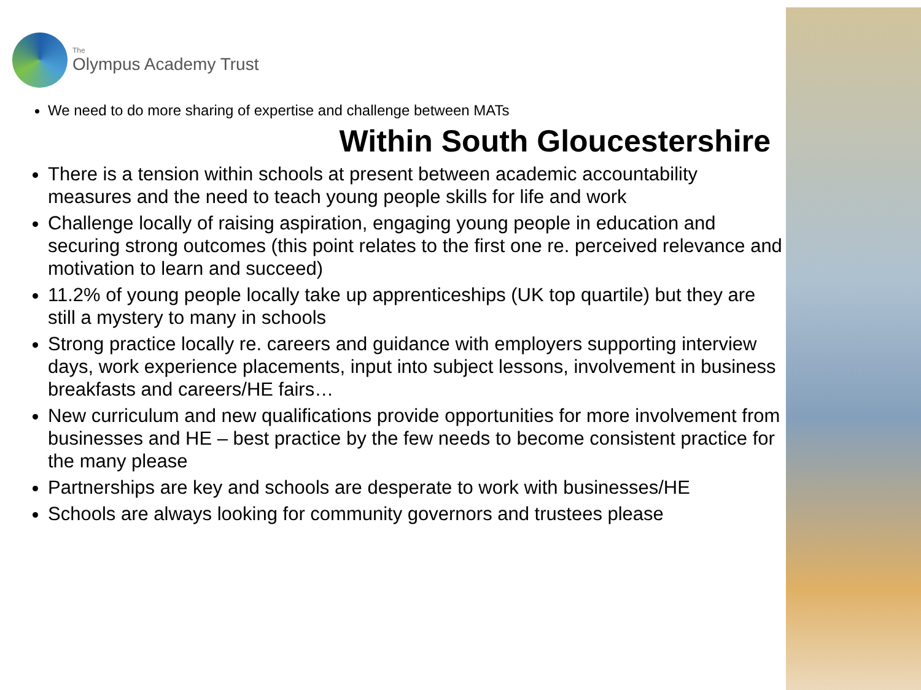The
Olympus Academy Trust
We need to do more sharing of expertise and challenge between MATs
Within South Gloucestershire
There is a tension within schools at present between academic accountability measures and the need to teach young people skills for life and work
Challenge locally of raising aspiration, engaging young people in education and securing strong outcomes (this point relates to the first one re. perceived relevance and motivation to learn and succeed)
11.2% of young people locally take up apprenticeships (UK top quartile) but they are still a mystery to many in schools
Strong practice locally re. careers and guidance with employers supporting interview days, work experience placements, input into subject lessons, involvement in business breakfasts and careers/HE fairs…
New curriculum and new qualifications provide opportunities for more involvement from businesses and HE – best practice by the few needs to become consistent practice for the many please
Partnerships are key and schools are desperate to work with businesses/HE
Schools are always looking for community governors and trustees please